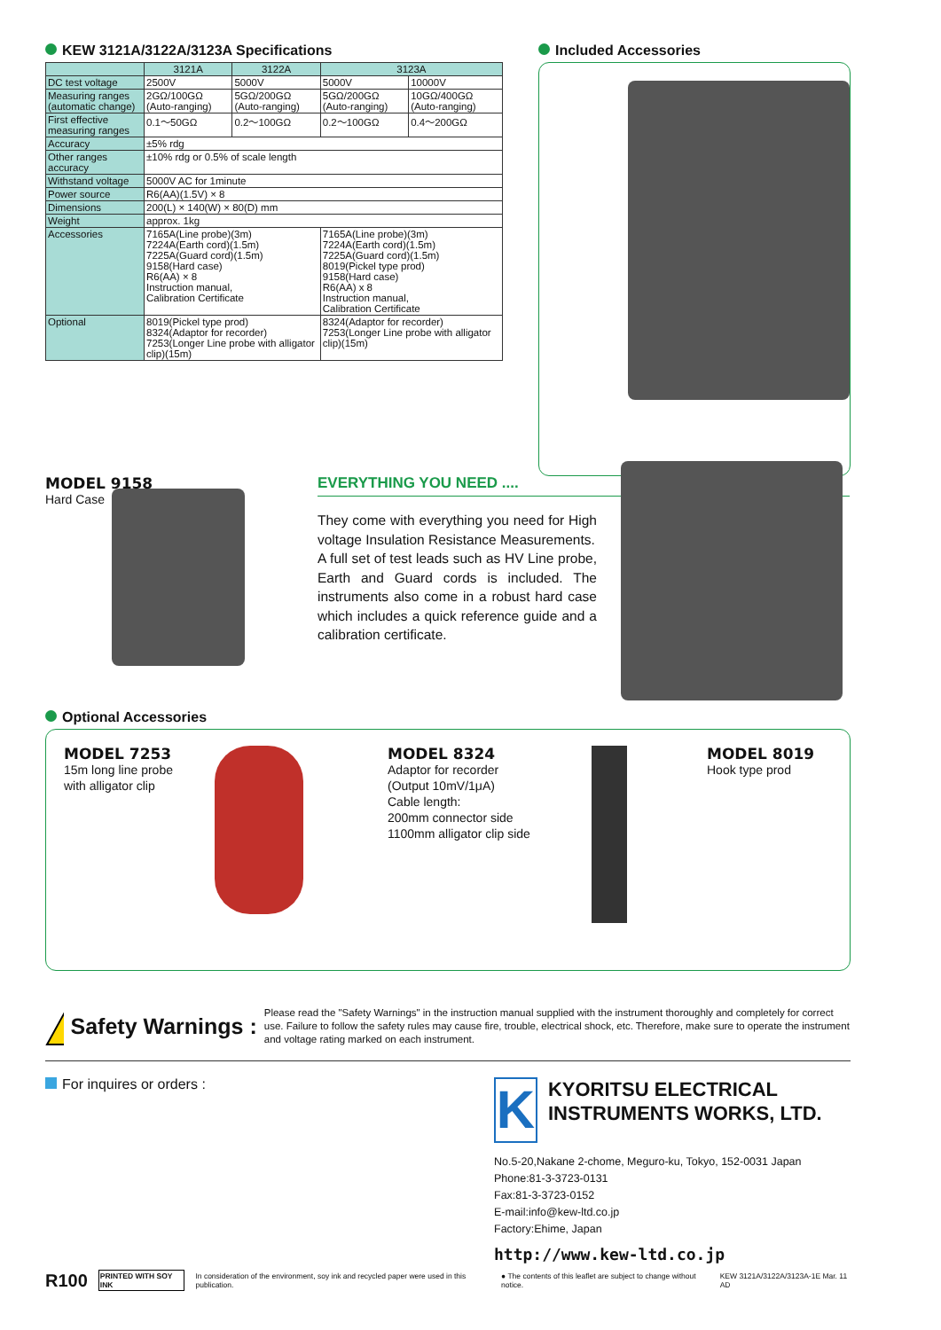KEW 3121A/3122A/3123A Specifications
| | 3121A | 3122A | 3123A | |
| --- | --- | --- | --- | --- |
| DC test voltage | 2500V | 5000V | 5000V | 10000V |
| Measuring ranges (automatic change) | 2GΩ/100GΩ (Auto-ranging) | 5GΩ/200GΩ (Auto-ranging) | 5GΩ/200GΩ (Auto-ranging) | 10GΩ/400GΩ (Auto-ranging) |
| First effective measuring ranges | 0.1〜50GΩ | 0.2〜100GΩ | 0.2〜100GΩ | 0.4〜200GΩ |
| Accuracy | ±5% rdg | | | |
| Other ranges accuracy | ±10% rdg or 0.5% of scale length | | | |
| Withstand voltage | 5000V AC for 1minute | | | |
| Power source | R6(AA)(1.5V) × 8 | | | |
| Dimensions | 200(L) × 140(W) × 80(D) mm | | | |
| Weight | approx. 1kg | | | |
| Accessories | 7165A(Line probe)(3m) 7224A(Earth cord)(1.5m) 7225A(Guard cord)(1.5m) 9158(Hard case) R6(AA) × 8 Instruction manual, Calibration Certificate | | 7165A(Line probe)(3m) 7224A(Earth cord)(1.5m) 7225A(Guard cord)(1.5m) 8019(Pickel type prod) 9158(Hard case) R6(AA) x 8 Instruction manual, Calibration Certificate | |
| Optional | 8019(Pickel type prod) 8324(Adaptor for recorder) 7253(Longer Line probe with alligator clip)(15m) | | 8324(Adaptor for recorder) 7253(Longer Line probe with alligator clip)(15m) | |
Included Accessories
MODEL 9158
Hard Case
EVERYTHING YOU NEED ....
They come with everything you need for High voltage Insulation Resistance Measurements.
A full set of test leads such as HV Line probe, Earth and Guard cords is included. The instruments also come in a robust hard case which includes a quick reference guide and a calibration certificate.
Optional Accessories
MODEL 7253
15m long line probe with alligator clip
MODEL 8324
Adaptor for recorder
(Output 10mV/1μA)
Cable length:
200mm connector side
1100mm alligator clip side
MODEL 8019
Hook type prod
!
Safety Warnings :
Please read the "Safety Warnings" in the instruction manual supplied with the instrument thoroughly and completely for correct use. Failure to follow the safety rules may cause fire, trouble, electrical shock, etc. Therefore, make sure to operate the instrument and voltage rating marked on each instrument.
For inquires or orders :
K
KYORITSU ELECTRICAL INSTRUMENTS WORKS, LTD.
No.5-20,Nakane 2-chome, Meguro-ku, Tokyo, 152-0031 Japan
Phone:81-3-3723-0131
Fax:81-3-3723-0152
E-mail:info@kew-ltd.co.jp
Factory:Ehime, Japan
http://www.kew-ltd.co.jp
R100 PRINTED WITH SOY INK In consideration of the environment, soy ink and recycled paper were used in this publication. ● The contents of this leaflet are subject to change without notice. KEW 3121A/3122A/3123A-1E Mar. 11 AD